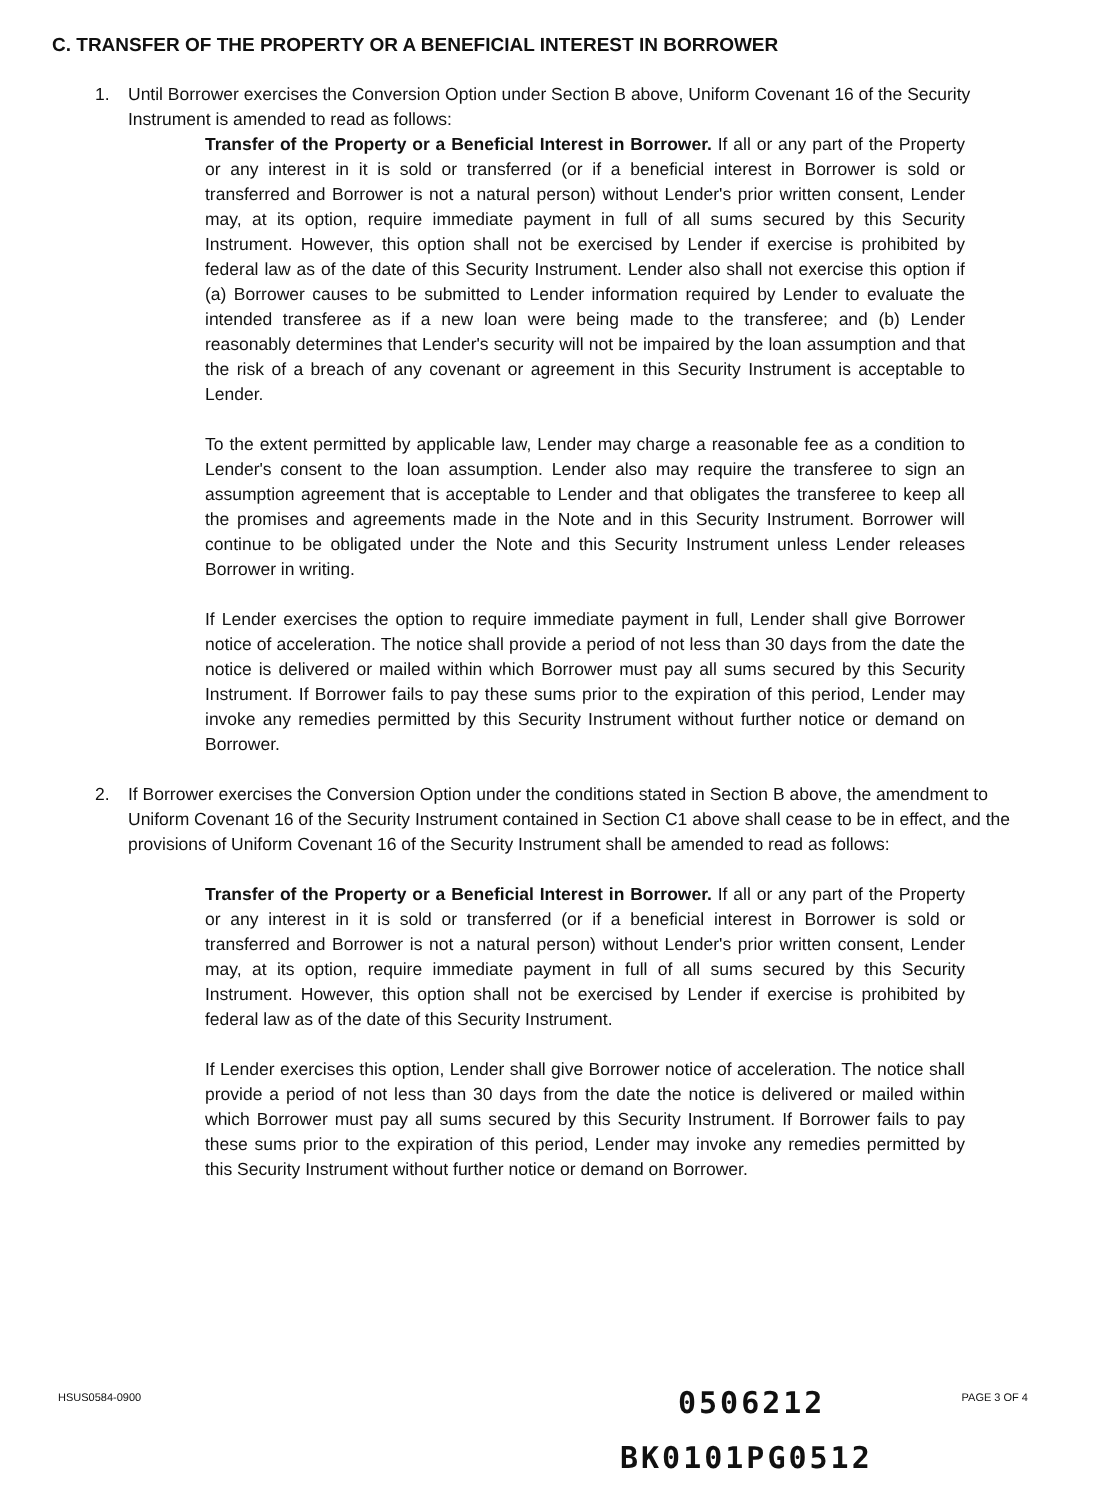C. TRANSFER OF THE PROPERTY OR A BENEFICIAL INTEREST IN BORROWER
1. Until Borrower exercises the Conversion Option under Section B above, Uniform Covenant 16 of the Security Instrument is amended to read as follows:
Transfer of the Property or a Beneficial Interest in Borrower. If all or any part of the Property or any interest in it is sold or transferred (or if a beneficial interest in Borrower is sold or transferred and Borrower is not a natural person) without Lender's prior written consent, Lender may, at its option, require immediate payment in full of all sums secured by this Security Instrument. However, this option shall not be exercised by Lender if exercise is prohibited by federal law as of the date of this Security Instrument. Lender also shall not exercise this option if (a) Borrower causes to be submitted to Lender information required by Lender to evaluate the intended transferee as if a new loan were being made to the transferee; and (b) Lender reasonably determines that Lender's security will not be impaired by the loan assumption and that the risk of a breach of any covenant or agreement in this Security Instrument is acceptable to Lender.
To the extent permitted by applicable law, Lender may charge a reasonable fee as a condition to Lender's consent to the loan assumption. Lender also may require the transferee to sign an assumption agreement that is acceptable to Lender and that obligates the transferee to keep all the promises and agreements made in the Note and in this Security Instrument. Borrower will continue to be obligated under the Note and this Security Instrument unless Lender releases Borrower in writing.
If Lender exercises the option to require immediate payment in full, Lender shall give Borrower notice of acceleration. The notice shall provide a period of not less than 30 days from the date the notice is delivered or mailed within which Borrower must pay all sums secured by this Security Instrument. If Borrower fails to pay these sums prior to the expiration of this period, Lender may invoke any remedies permitted by this Security Instrument without further notice or demand on Borrower.
2. If Borrower exercises the Conversion Option under the conditions stated in Section B above, the amendment to Uniform Covenant 16 of the Security Instrument contained in Section C1 above shall cease to be in effect, and the provisions of Uniform Covenant 16 of the Security Instrument shall be amended to read as follows:
Transfer of the Property or a Beneficial Interest in Borrower. If all or any part of the Property or any interest in it is sold or transferred (or if a beneficial interest in Borrower is sold or transferred and Borrower is not a natural person) without Lender's prior written consent, Lender may, at its option, require immediate payment in full of all sums secured by this Security Instrument. However, this option shall not be exercised by Lender if exercise is prohibited by federal law as of the date of this Security Instrument.
If Lender exercises this option, Lender shall give Borrower notice of acceleration. The notice shall provide a period of not less than 30 days from the date the notice is delivered or mailed within which Borrower must pay all sums secured by this Security Instrument. If Borrower fails to pay these sums prior to the expiration of this period, Lender may invoke any remedies permitted by this Security Instrument without further notice or demand on Borrower.
HSUS0584-0900 PAGE 3 OF 4 0506212
BK0101PG0512